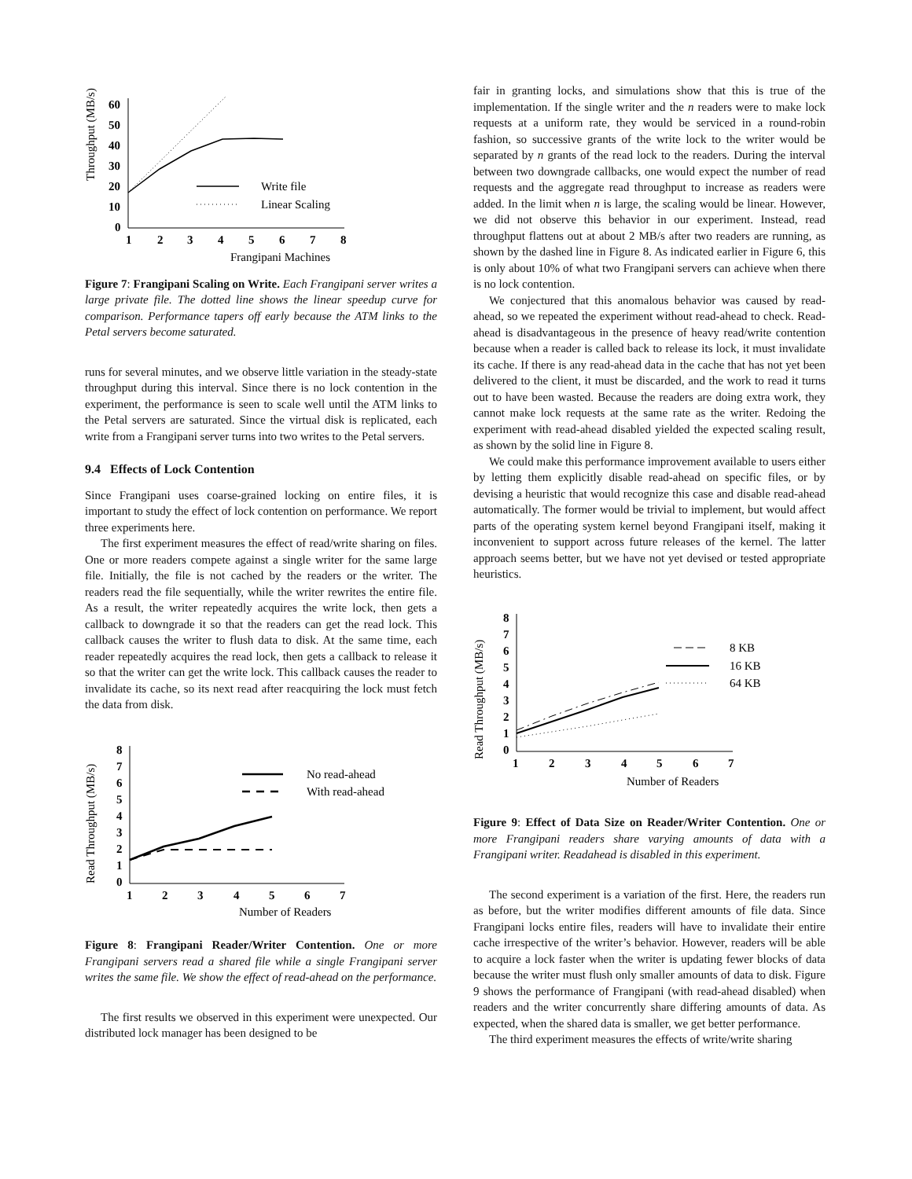Throughput (MB/s)
60
50
40
30
20
10
0
1
2
3
4
5
6
7
8
Write file
Linear Scaling
Frangipani Machines
Figure 7: Frangipani Scaling on Write. Each Frangipani server writes a large private file. The dotted line shows the linear speedup curve for comparison. Performance tapers off early because the ATM links to the Petal servers become saturated.
runs for several minutes, and we observe little variation in the steady-state throughput during this interval. Since there is no lock contention in the experiment, the performance is seen to scale well until the ATM links to the Petal servers are saturated. Since the virtual disk is replicated, each write from a Frangipani server turns into two writes to the Petal servers.
9.4 Effects of Lock Contention
Since Frangipani uses coarse-grained locking on entire files, it is important to study the effect of lock contention on performance. We report three experiments here.
The first experiment measures the effect of read/write sharing on files. One or more readers compete against a single writer for the same large file. Initially, the file is not cached by the readers or the writer. The readers read the file sequentially, while the writer rewrites the entire file. As a result, the writer repeatedly acquires the write lock, then gets a callback to downgrade it so that the readers can get the read lock. This callback causes the writer to flush data to disk. At the same time, each reader repeatedly acquires the read lock, then gets a callback to release it so that the writer can get the write lock. This callback causes the reader to invalidate its cache, so its next read after reacquiring the lock must fetch the data from disk.
Read Throughput (MB/s)
8
7
6
5
4
3
2
1
0
1
2
3
4
5
6
7
No read-ahead
With read-ahead
Number of Readers
Figure 8: Frangipani Reader/Writer Contention. One or more Frangipani servers read a shared file while a single Frangipani server writes the same file. We show the effect of read-ahead on the performance.
The first results we observed in this experiment were unexpected. Our distributed lock manager has been designed to be
fair in granting locks, and simulations show that this is true of the implementation. If the single writer and the n readers were to make lock requests at a uniform rate, they would be serviced in a round-robin fashion, so successive grants of the write lock to the writer would be separated by n grants of the read lock to the readers. During the interval between two downgrade callbacks, one would expect the number of read requests and the aggregate read throughput to increase as readers were added. In the limit when n is large, the scaling would be linear. However, we did not observe this behavior in our experiment. Instead, read throughput flattens out at about 2 MB/s after two readers are running, as shown by the dashed line in Figure 8. As indicated earlier in Figure 6, this is only about 10% of what two Frangipani servers can achieve when there is no lock contention.
We conjectured that this anomalous behavior was caused by read-ahead, so we repeated the experiment without read-ahead to check. Read-ahead is disadvantageous in the presence of heavy read/write contention because when a reader is called back to release its lock, it must invalidate its cache. If there is any read-ahead data in the cache that has not yet been delivered to the client, it must be discarded, and the work to read it turns out to have been wasted. Because the readers are doing extra work, they cannot make lock requests at the same rate as the writer. Redoing the experiment with read-ahead disabled yielded the expected scaling result, as shown by the solid line in Figure 8.
We could make this performance improvement available to users either by letting them explicitly disable read-ahead on specific files, or by devising a heuristic that would recognize this case and disable read-ahead automatically. The former would be trivial to implement, but would affect parts of the operating system kernel beyond Frangipani itself, making it inconvenient to support across future releases of the kernel. The latter approach seems better, but we have not yet devised or tested appropriate heuristics.
Read Throughput (MB/s)
8
7
6
5
4
3
2
1
0
1
2
3
4
5
6
7
8 KB
16 KB
64 KB
Number of Readers
Figure 9: Effect of Data Size on Reader/Writer Contention. One or more Frangipani readers share varying amounts of data with a Frangipani writer. Readahead is disabled in this experiment.
The second experiment is a variation of the first. Here, the readers run as before, but the writer modifies different amounts of file data. Since Frangipani locks entire files, readers will have to invalidate their entire cache irrespective of the writer’s behavior. However, readers will be able to acquire a lock faster when the writer is updating fewer blocks of data because the writer must flush only smaller amounts of data to disk. Figure 9 shows the performance of Frangipani (with read-ahead disabled) when readers and the writer concurrently share differing amounts of data. As expected, when the shared data is smaller, we get better performance.
The third experiment measures the effects of write/write sharing